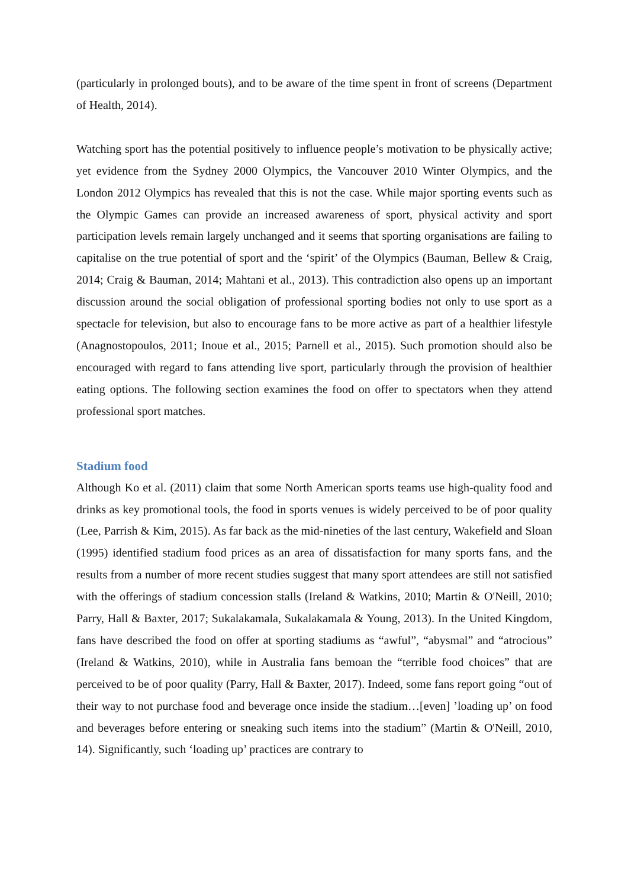(particularly in prolonged bouts), and to be aware of the time spent in front of screens (Department of Health, 2014).
Watching sport has the potential positively to influence people’s motivation to be physically active; yet evidence from the Sydney 2000 Olympics, the Vancouver 2010 Winter Olympics, and the London 2012 Olympics has revealed that this is not the case. While major sporting events such as the Olympic Games can provide an increased awareness of sport, physical activity and sport participation levels remain largely unchanged and it seems that sporting organisations are failing to capitalise on the true potential of sport and the ‘spirit’ of the Olympics (Bauman, Bellew & Craig, 2014; Craig & Bauman, 2014; Mahtani et al., 2013). This contradiction also opens up an important discussion around the social obligation of professional sporting bodies not only to use sport as a spectacle for television, but also to encourage fans to be more active as part of a healthier lifestyle (Anagnostopoulos, 2011; Inoue et al., 2015; Parnell et al., 2015). Such promotion should also be encouraged with regard to fans attending live sport, particularly through the provision of healthier eating options. The following section examines the food on offer to spectators when they attend professional sport matches.
Stadium food
Although Ko et al. (2011) claim that some North American sports teams use high-quality food and drinks as key promotional tools, the food in sports venues is widely perceived to be of poor quality (Lee, Parrish & Kim, 2015). As far back as the mid-nineties of the last century, Wakefield and Sloan (1995) identified stadium food prices as an area of dissatisfaction for many sports fans, and the results from a number of more recent studies suggest that many sport attendees are still not satisfied with the offerings of stadium concession stalls (Ireland & Watkins, 2010; Martin & O'Neill, 2010; Parry, Hall & Baxter, 2017; Sukalakamala, Sukalakamala & Young, 2013). In the United Kingdom, fans have described the food on offer at sporting stadiums as “awful”, “abysmal” and “atrocious” (Ireland & Watkins, 2010), while in Australia fans bemoan the “terrible food choices” that are perceived to be of poor quality (Parry, Hall & Baxter, 2017). Indeed, some fans report going “out of their way to not purchase food and beverage once inside the stadium…[even] ’loading up’ on food and beverages before entering or sneaking such items into the stadium” (Martin & O'Neill, 2010, 14). Significantly, such ‘loading up’ practices are contrary to